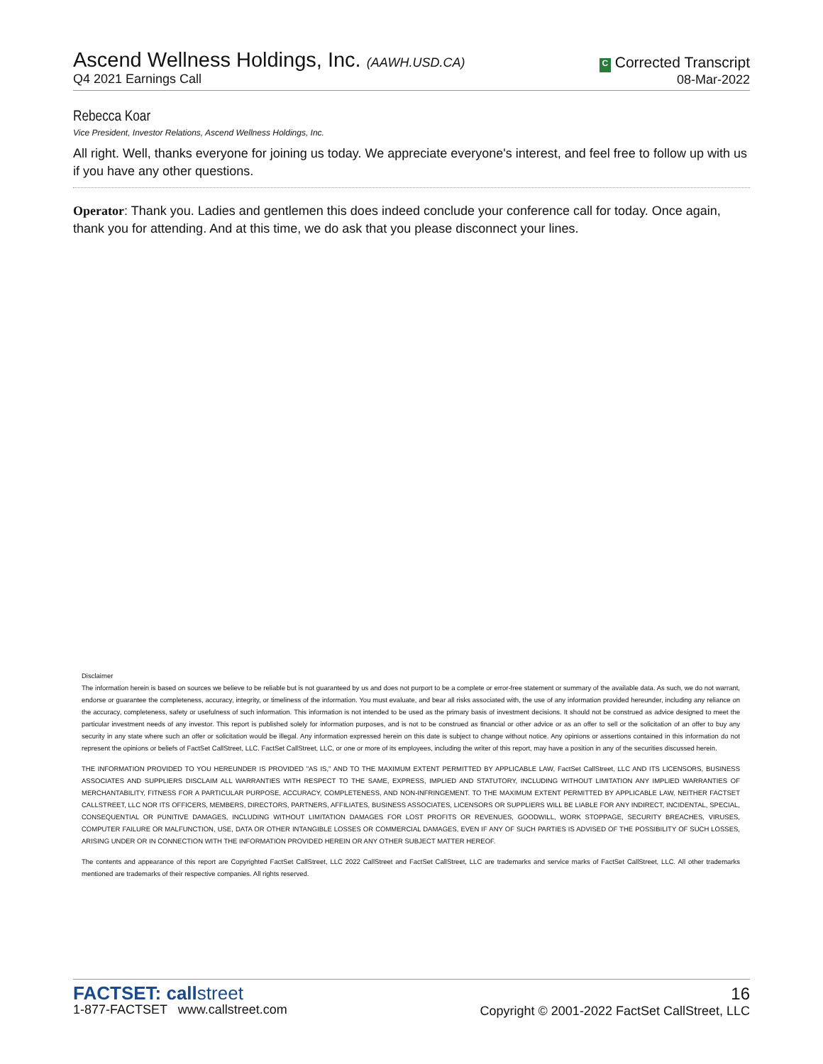Ascend Wellness Holdings, Inc. (AAWH.USD.CA)
Q4 2021 Earnings Call
C Corrected Transcript
08-Mar-2022
Rebecca Koar
Vice President, Investor Relations, Ascend Wellness Holdings, Inc.
All right. Well, thanks everyone for joining us today. We appreciate everyone's interest, and feel free to follow up with us if you have any other questions.
Operator: Thank you. Ladies and gentlemen this does indeed conclude your conference call for today. Once again, thank you for attending. And at this time, we do ask that you please disconnect your lines.
Disclaimer
The information herein is based on sources we believe to be reliable but is not guaranteed by us and does not purport to be a complete or error-free statement or summary of the available data. As such, we do not warrant, endorse or guarantee the completeness, accuracy, integrity, or timeliness of the information. You must evaluate, and bear all risks associated with, the use of any information provided hereunder, including any reliance on the accuracy, completeness, safety or usefulness of such information. This information is not intended to be used as the primary basis of investment decisions. It should not be construed as advice designed to meet the particular investment needs of any investor. This report is published solely for information purposes, and is not to be construed as financial or other advice or as an offer to sell or the solicitation of an offer to buy any security in any state where such an offer or solicitation would be illegal. Any information expressed herein on this date is subject to change without notice. Any opinions or assertions contained in this information do not represent the opinions or beliefs of FactSet CallStreet, LLC. FactSet CallStreet, LLC, or one or more of its employees, including the writer of this report, may have a position in any of the securities discussed herein.
THE INFORMATION PROVIDED TO YOU HEREUNDER IS PROVIDED "AS IS," AND TO THE MAXIMUM EXTENT PERMITTED BY APPLICABLE LAW, FactSet CallStreet, LLC AND ITS LICENSORS, BUSINESS ASSOCIATES AND SUPPLIERS DISCLAIM ALL WARRANTIES WITH RESPECT TO THE SAME, EXPRESS, IMPLIED AND STATUTORY, INCLUDING WITHOUT LIMITATION ANY IMPLIED WARRANTIES OF MERCHANTABILITY, FITNESS FOR A PARTICULAR PURPOSE, ACCURACY, COMPLETENESS, AND NON-INFRINGEMENT. TO THE MAXIMUM EXTENT PERMITTED BY APPLICABLE LAW, NEITHER FACTSET CALLSTREET, LLC NOR ITS OFFICERS, MEMBERS, DIRECTORS, PARTNERS, AFFILIATES, BUSINESS ASSOCIATES, LICENSORS OR SUPPLIERS WILL BE LIABLE FOR ANY INDIRECT, INCIDENTAL, SPECIAL, CONSEQUENTIAL OR PUNITIVE DAMAGES, INCLUDING WITHOUT LIMITATION DAMAGES FOR LOST PROFITS OR REVENUES, GOODWILL, WORK STOPPAGE, SECURITY BREACHES, VIRUSES, COMPUTER FAILURE OR MALFUNCTION, USE, DATA OR OTHER INTANGIBLE LOSSES OR COMMERCIAL DAMAGES, EVEN IF ANY OF SUCH PARTIES IS ADVISED OF THE POSSIBILITY OF SUCH LOSSES, ARISING UNDER OR IN CONNECTION WITH THE INFORMATION PROVIDED HEREIN OR ANY OTHER SUBJECT MATTER HEREOF.
The contents and appearance of this report are Copyrighted FactSet CallStreet, LLC 2022 CallStreet and FactSet CallStreet, LLC are trademarks and service marks of FactSet CallStreet, LLC. All other trademarks mentioned are trademarks of their respective companies. All rights reserved.
FACTSET: callstreet
1-877-FACTSET www.callstreet.com
16
Copyright © 2001-2022 FactSet CallStreet, LLC